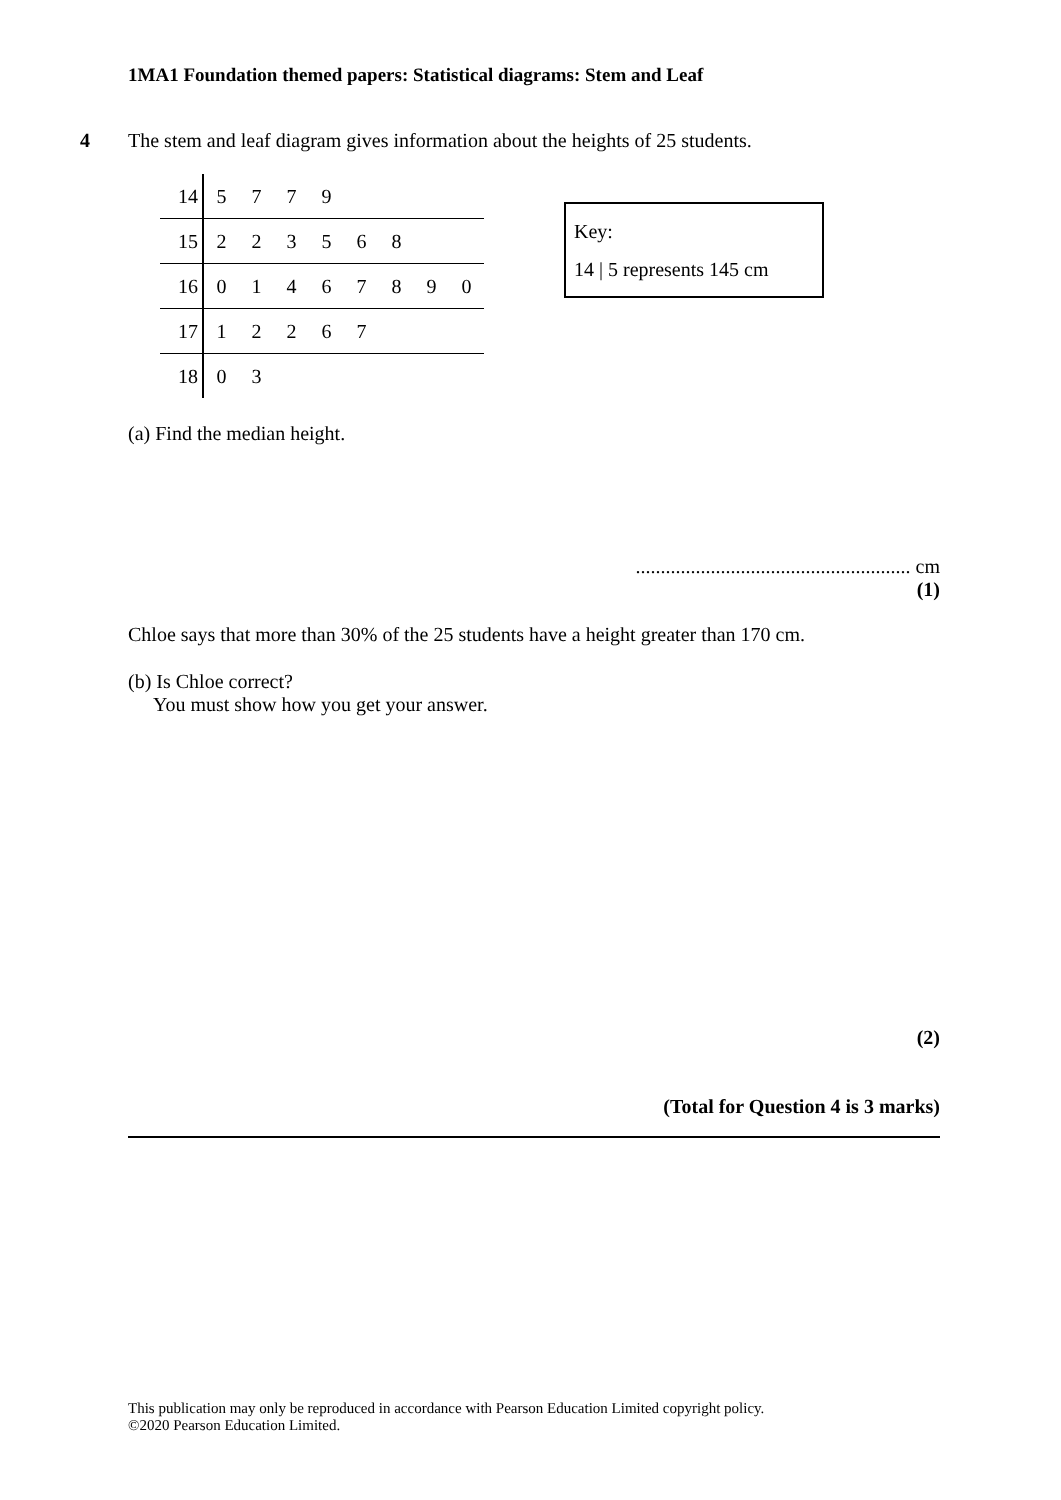1MA1 Foundation themed papers: Statistical diagrams: Stem and Leaf
4 The stem and leaf diagram gives information about the heights of 25 students.
| 14 | 5 | 7 | 7 | 9 | | | | |
| 15 | 2 | 2 | 3 | 5 | 6 | 8 | | |
| 16 | 0 | 1 | 4 | 6 | 7 | 8 | 9 | 0 |
| 17 | 1 | 2 | 2 | 6 | 7 | | | |
| 18 | 0 | 3 | | | | | | |
Key:
14 | 5 represents 145 cm
(a) Find the median height.
....................................................... cm
(1)
Chloe says that more than 30% of the 25 students have a height greater than 170 cm.
(b) Is Chloe correct?
You must show how you get your answer.
(2)
(Total for Question 4 is 3 marks)
This publication may only be reproduced in accordance with Pearson Education Limited copyright policy.
©2020 Pearson Education Limited.